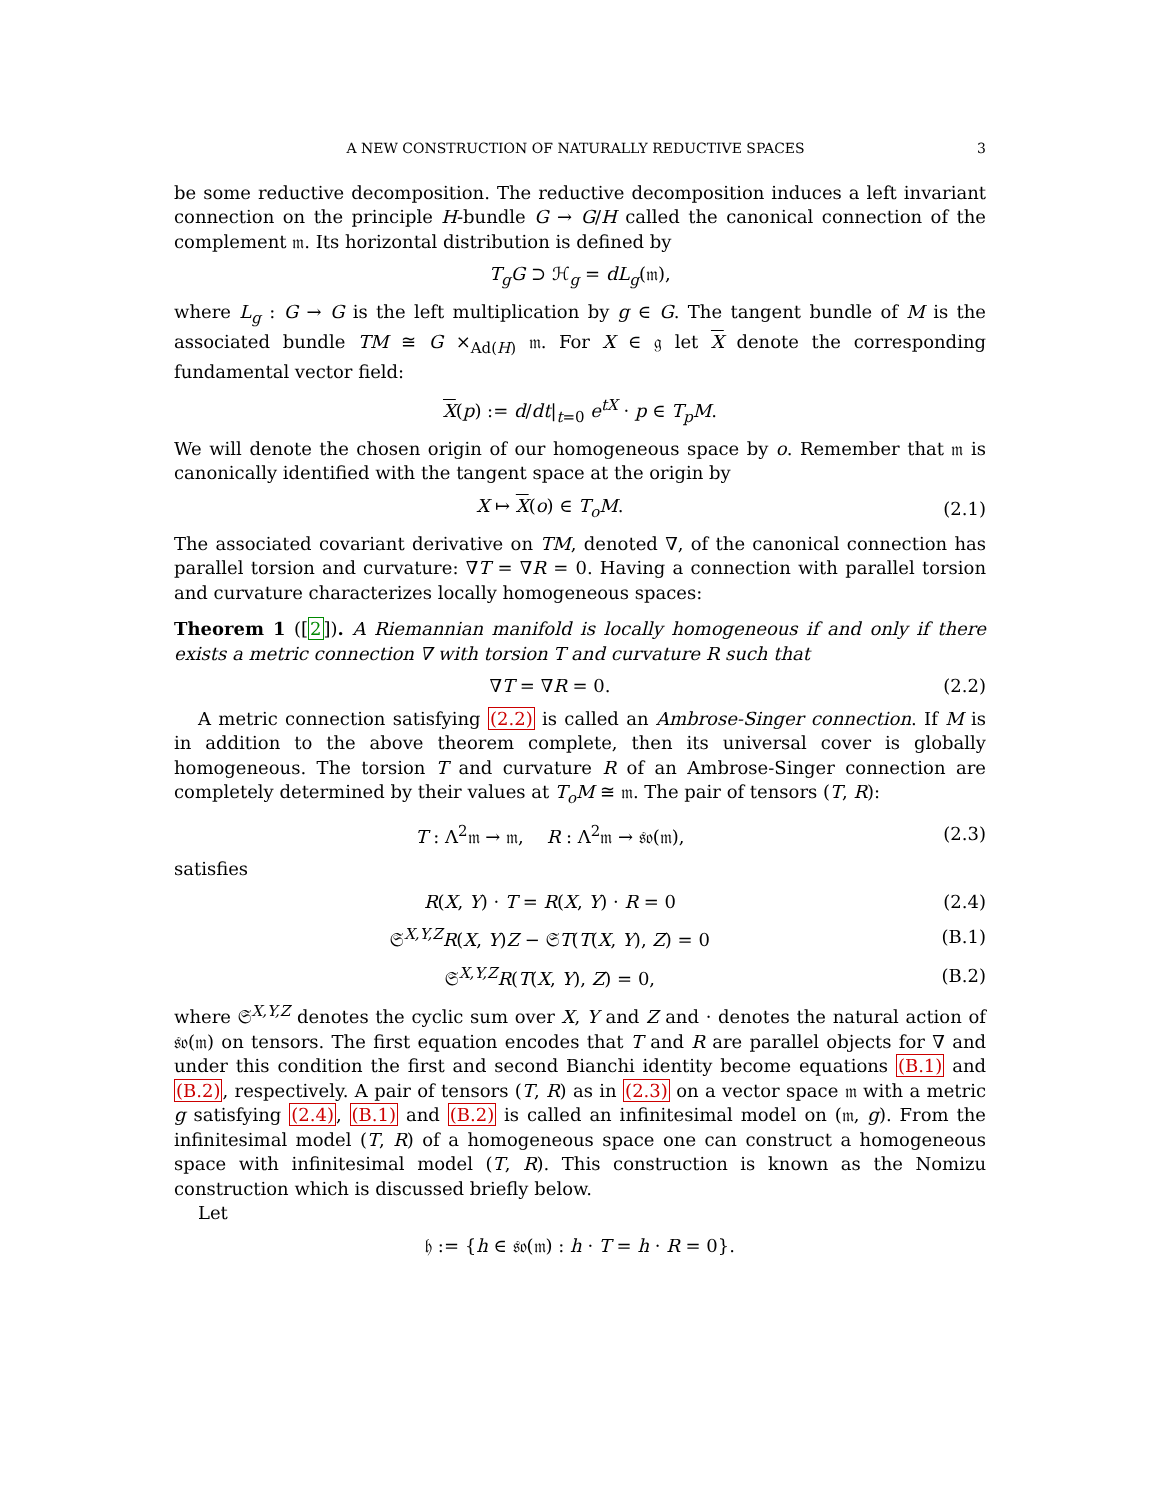A NEW CONSTRUCTION OF NATURALLY REDUCTIVE SPACES 3
be some reductive decomposition. The reductive decomposition induces a left invariant connection on the principle H-bundle G → G/H called the canonical connection of the complement 𝔪. Its horizontal distribution is defined by
T<sub>g</sub>G ⊃ ℋ<sub>g</sub> = dL<sub>g</sub>(𝔪),
where L<sub>g</sub> : G → G is the left multiplication by g ∈ G. The tangent bundle of M is the associated bundle TM ≅ G ×<sub>Ad(H)</sub> 𝔪. For X ∈ 𝔤 let X denote the corresponding fundamental vector field:
X(p) := d/dt|<sub>t=0</sub> e<sup>tX</sup> · p ∈ T<sub>p</sub>M.
We will denote the chosen origin of our homogeneous space by o. Remember that 𝔪 is canonically identified with the tangent space at the origin by
X ↦ X(o) ∈ T<sub>o</sub>M. (2.1)
The associated covariant derivative on TM, denoted ∇, of the canonical connection has parallel torsion and curvature: ∇T = ∇R = 0. Having a connection with parallel torsion and curvature characterizes locally homogeneous spaces:
Theorem 1 ([2]). A Riemannian manifold is locally homogeneous if and only if there exists a metric connection ∇ with torsion T and curvature R such that
∇T = ∇R = 0. (2.2)
A metric connection satisfying (2.2) is called an Ambrose-Singer connection. If M is in addition to the above theorem complete, then its universal cover is globally homogeneous. The torsion T and curvature R of an Ambrose-Singer connection are completely determined by their values at T<sub>o</sub>M ≅ 𝔪. The pair of tensors (T, R):
T : Λ<sup>2</sup>𝔪 → 𝔪, R : Λ<sup>2</sup>𝔪 → 𝔰𝔬(𝔪), (2.3)
satisfies
R(X, Y) · T = R(X, Y) · R = 0 (2.4)
𝔖<sup>X,Y,Z</sup>R(X, Y)Z − 𝔖T(T(X, Y), Z) = 0 (B.1)
𝔖<sup>X,Y,Z</sup>R(T(X, Y), Z) = 0, (B.2)
where 𝔖<sup>X,Y,Z</sup> denotes the cyclic sum over X, Y and Z and · denotes the natural action of 𝔰𝔬(𝔪) on tensors. The first equation encodes that T and R are parallel objects for ∇ and under this condition the first and second Bianchi identity become equations (B.1) and (B.2), respectively. A pair of tensors (T, R) as in (2.3) on a vector space 𝔪 with a metric g satisfying (2.4), (B.1) and (B.2) is called an infinitesimal model on (𝔪, g). From the infinitesimal model (T, R) of a homogeneous space one can construct a homogeneous space with infinitesimal model (T, R). This construction is known as the Nomizu construction which is discussed briefly below.
Let
𝔥 := {h ∈ 𝔰𝔬(𝔪) : h · T = h · R = 0}.